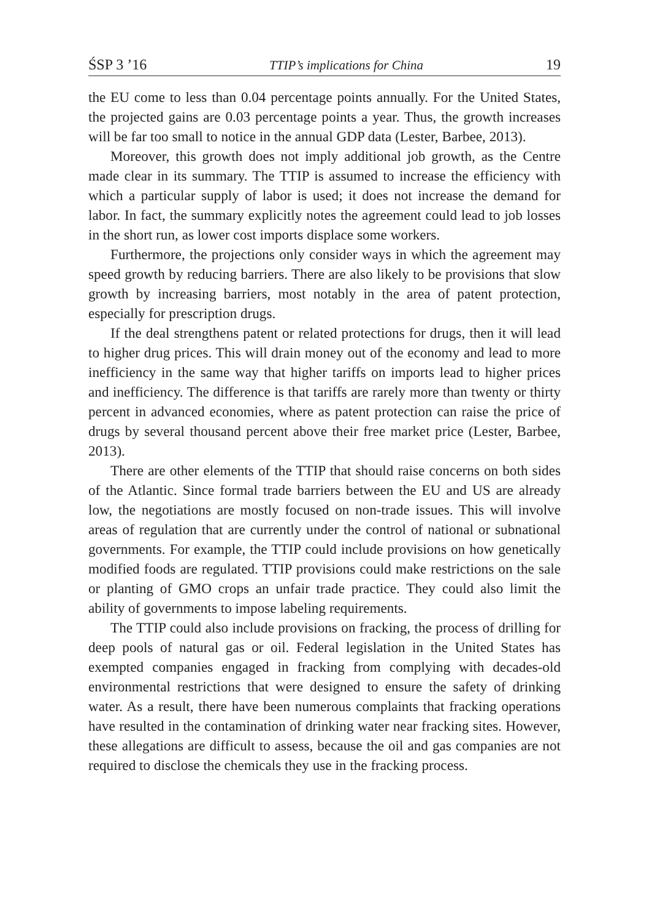ŚSP 3 ’16 TTIP’s implications for China 19
the EU come to less than 0.04 percentage points annually. For the United States, the projected gains are 0.03 percentage points a year. Thus, the growth increases will be far too small to notice in the annual GDP data (Lester, Barbee, 2013).
Moreover, this growth does not imply additional job growth, as the Centre made clear in its summary. The TTIP is assumed to increase the efficiency with which a particular supply of labor is used; it does not increase the demand for labor. In fact, the summary explicitly notes the agreement could lead to job losses in the short run, as lower cost imports displace some workers.
Furthermore, the projections only consider ways in which the agreement may speed growth by reducing barriers. There are also likely to be provisions that slow growth by increasing barriers, most notably in the area of patent protection, especially for prescription drugs.
If the deal strengthens patent or related protections for drugs, then it will lead to higher drug prices. This will drain money out of the economy and lead to more inefficiency in the same way that higher tariffs on imports lead to higher prices and inefficiency. The difference is that tariffs are rarely more than twenty or thirty percent in advanced economies, where as patent protection can raise the price of drugs by several thousand percent above their free market price (Lester, Barbee, 2013).
There are other elements of the TTIP that should raise concerns on both sides of the Atlantic. Since formal trade barriers between the EU and US are already low, the negotiations are mostly focused on non-trade issues. This will involve areas of regulation that are currently under the control of national or subnational governments. For example, the TTIP could include provisions on how genetically modified foods are regulated. TTIP provisions could make restrictions on the sale or planting of GMO crops an unfair trade practice. They could also limit the ability of governments to impose labeling requirements.
The TTIP could also include provisions on fracking, the process of drilling for deep pools of natural gas or oil. Federal legislation in the United States has exempted companies engaged in fracking from complying with decades-old environmental restrictions that were designed to ensure the safety of drinking water. As a result, there have been numerous complaints that fracking operations have resulted in the contamination of drinking water near fracking sites. However, these allegations are difficult to assess, because the oil and gas companies are not required to disclose the chemicals they use in the fracking process.